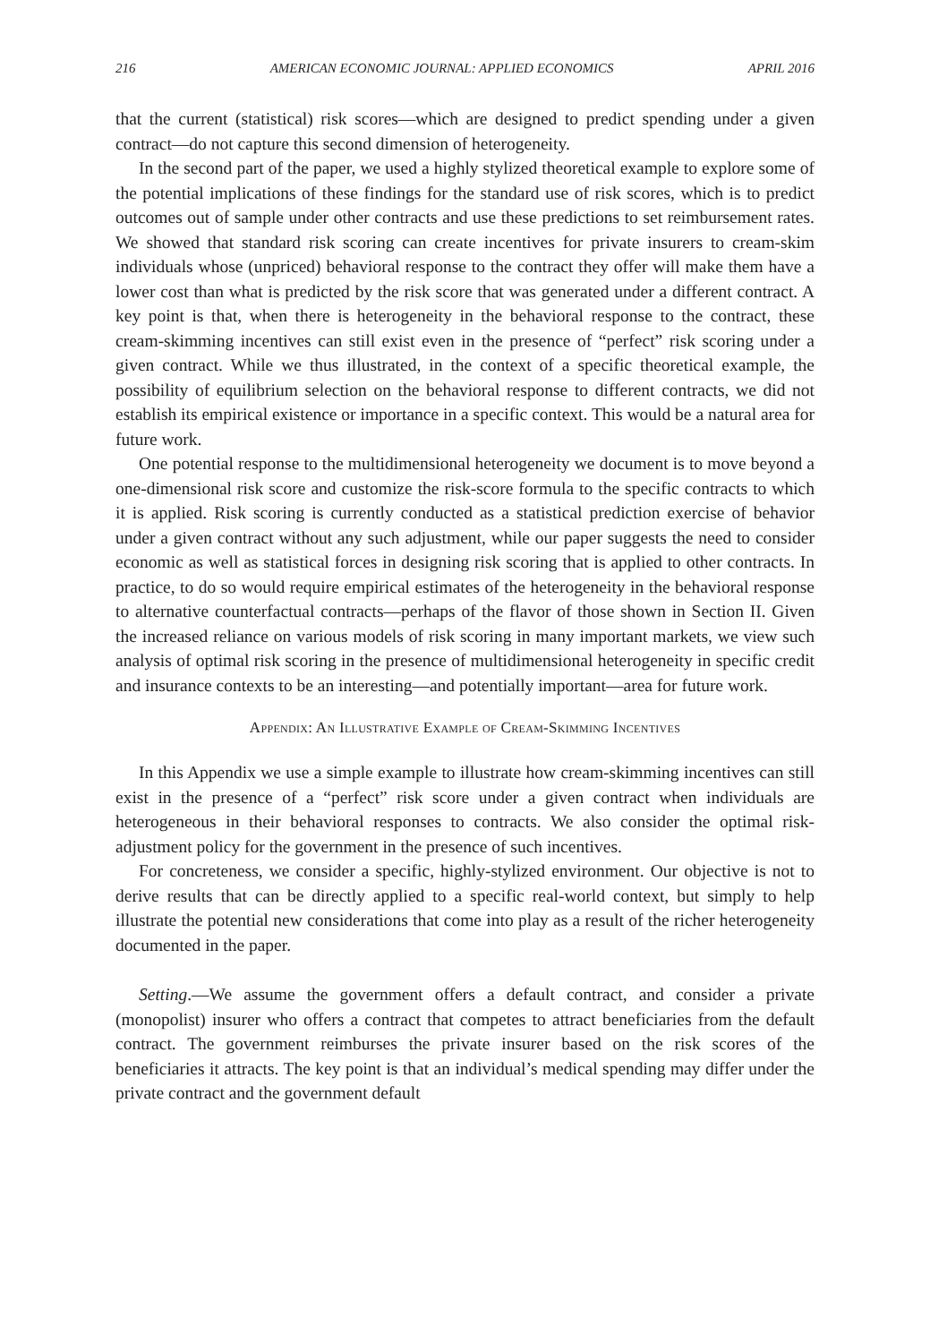216 AMERICAN ECONOMIC JOURNAL: APPLIED ECONOMICS APRIL 2016
that the current (statistical) risk scores—which are designed to predict spending under a given contract—do not capture this second dimension of heterogeneity.
In the second part of the paper, we used a highly stylized theoretical example to explore some of the potential implications of these findings for the standard use of risk scores, which is to predict outcomes out of sample under other contracts and use these predictions to set reimbursement rates. We showed that standard risk scoring can create incentives for private insurers to cream-skim individuals whose (unpriced) behavioral response to the contract they offer will make them have a lower cost than what is predicted by the risk score that was generated under a different contract. A key point is that, when there is heterogeneity in the behavioral response to the contract, these cream-skimming incentives can still exist even in the presence of “perfect” risk scoring under a given contract. While we thus illustrated, in the context of a specific theoretical example, the possibility of equilibrium selection on the behavioral response to different contracts, we did not establish its empirical existence or importance in a specific context. This would be a natural area for future work.
One potential response to the multidimensional heterogeneity we document is to move beyond a one-dimensional risk score and customize the risk-score formula to the specific contracts to which it is applied. Risk scoring is currently conducted as a statistical prediction exercise of behavior under a given contract without any such adjustment, while our paper suggests the need to consider economic as well as statistical forces in designing risk scoring that is applied to other contracts. In practice, to do so would require empirical estimates of the heterogeneity in the behavioral response to alternative counterfactual contracts—perhaps of the flavor of those shown in Section II. Given the increased reliance on various models of risk scoring in many important markets, we view such analysis of optimal risk scoring in the presence of multidimensional heterogeneity in specific credit and insurance contexts to be an interesting—and potentially important—area for future work.
Appendix: An Illustrative Example of Cream-Skimming Incentives
In this Appendix we use a simple example to illustrate how cream-skimming incentives can still exist in the presence of a “perfect” risk score under a given contract when individuals are heterogeneous in their behavioral responses to contracts. We also consider the optimal risk-adjustment policy for the government in the presence of such incentives.
For concreteness, we consider a specific, highly-stylized environment. Our objective is not to derive results that can be directly applied to a specific real-world context, but simply to help illustrate the potential new considerations that come into play as a result of the richer heterogeneity documented in the paper.
Setting.—We assume the government offers a default contract, and consider a private (monopolist) insurer who offers a contract that competes to attract beneficiaries from the default contract. The government reimburses the private insurer based on the risk scores of the beneficiaries it attracts. The key point is that an individual’s medical spending may differ under the private contract and the government default